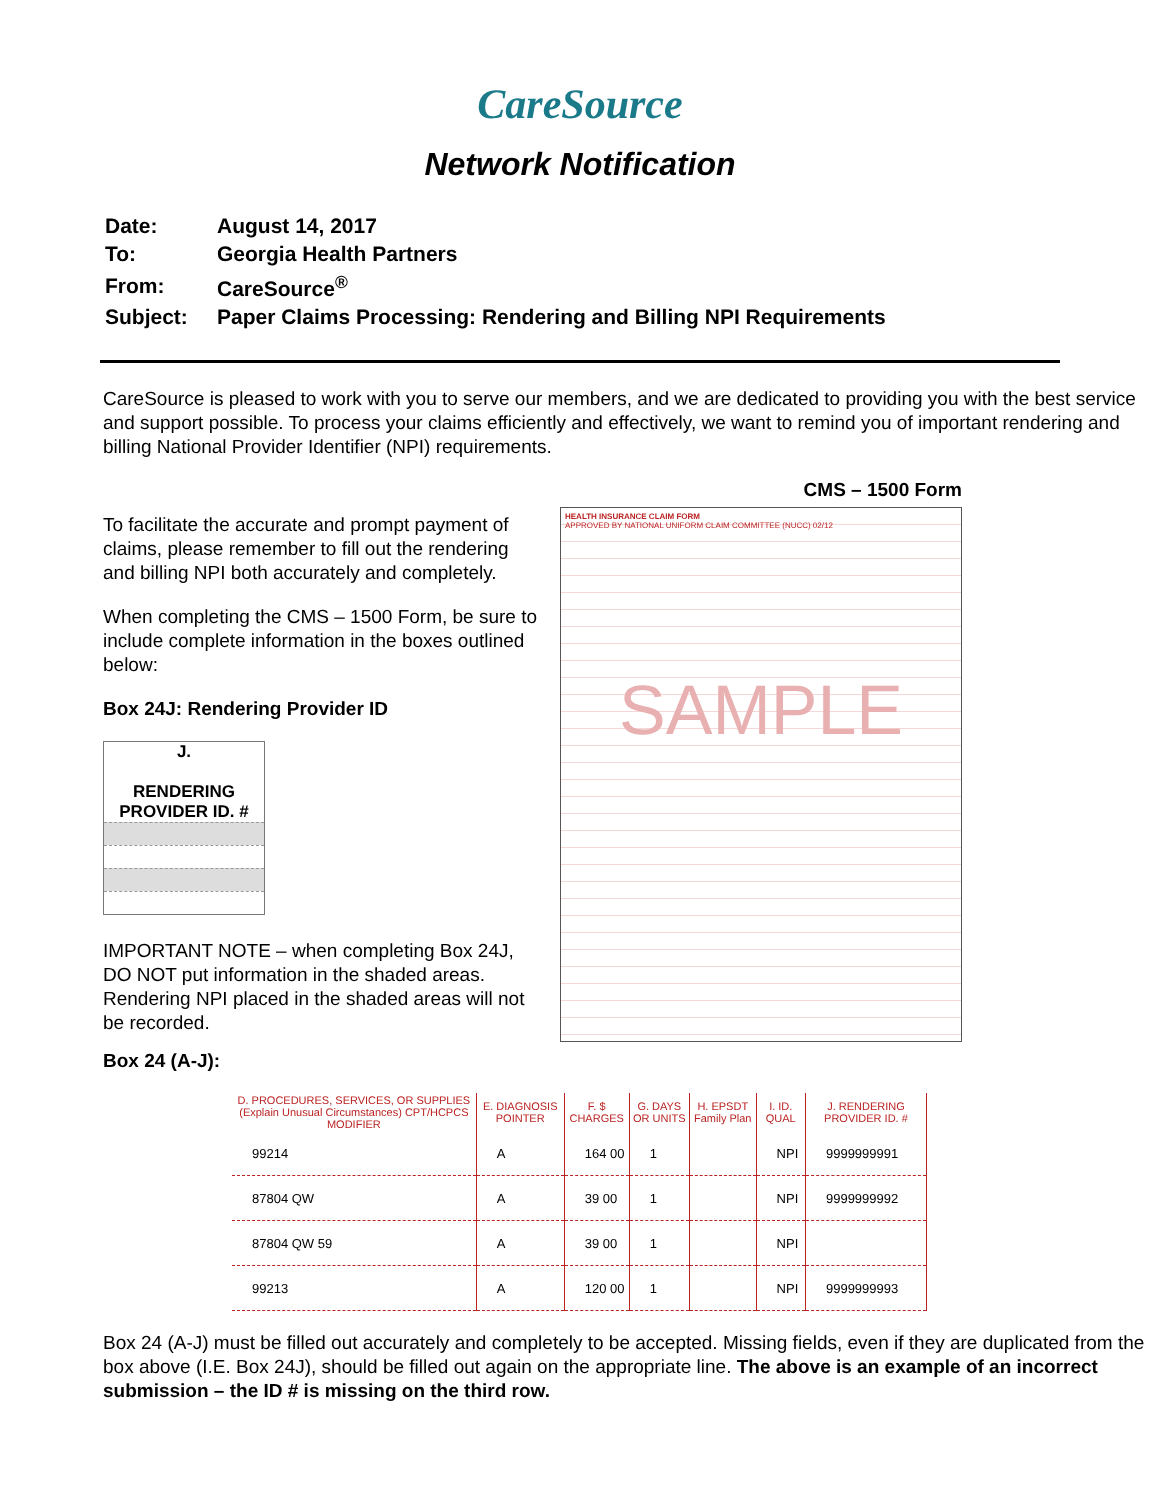CareSource
Network Notification
| Date: | August 14, 2017 |
| To: | Georgia Health Partners |
| From: | CareSource<sup>®</sup> |
| Subject: | Paper Claims Processing: Rendering and Billing NPI Requirements |
CareSource is pleased to work with you to serve our members, and we are dedicated to providing you with the best service and support possible. To process your claims efficiently and effectively, we want to remind you of important rendering and billing National Provider Identifier (NPI) requirements.
To facilitate the accurate and prompt payment of claims, please remember to fill out the rendering and billing NPI both accurately and completely.
When completing the CMS – 1500 Form, be sure to include complete information in the boxes outlined below:
Box 24J: Rendering Provider ID
J.
RENDERING
PROVIDER ID. #
IMPORTANT NOTE – when completing Box 24J, DO NOT put information in the shaded areas. Rendering NPI placed in the shaded areas will not be recorded.
CMS – 1500 Form
HEALTH INSURANCE CLAIM FORM
APPROVED BY NATIONAL UNIFORM CLAIM COMMITTEE (NUCC) 02/12
SAMPLE
Box 24 (A-J):
| D. PROCEDURES, SERVICES, OR SUPPLIES (Explain Unusual Circumstances) CPT/HCPCS MODIFIER | E. DIAGNOSIS POINTER | F. $ CHARGES | G. DAYS OR UNITS | H. EPSDT Family Plan | I. ID. QUAL | J. RENDERING PROVIDER ID. # |
| --- | --- | --- | --- | --- | --- | --- |
| 99214 | A | 164 00 | 1 | | NPI | 9999999991 |
| 87804 QW | A | 39 00 | 1 | | NPI | 9999999992 |
| 87804 QW 59 | A | 39 00 | 1 | | NPI | |
| 99213 | A | 120 00 | 1 | | NPI | 9999999993 |
Box 24 (A-J) must be filled out accurately and completely to be accepted. Missing fields, even if they are duplicated from the box above (I.E. Box 24J), should be filled out again on the appropriate line. The above is an example of an incorrect submission – the ID # is missing on the third row.